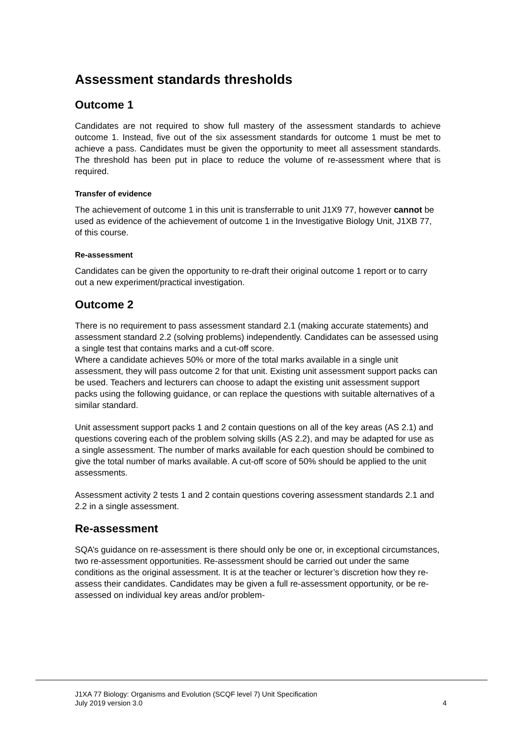Assessment standards thresholds
Outcome 1
Candidates are not required to show full mastery of the assessment standards to achieve outcome 1. Instead, five out of the six assessment standards for outcome 1 must be met to achieve a pass. Candidates must be given the opportunity to meet all assessment standards. The threshold has been put in place to reduce the volume of re-assessment where that is required.
Transfer of evidence
The achievement of outcome 1 in this unit is transferrable to unit J1X9 77, however cannot be used as evidence of the achievement of outcome 1 in the Investigative Biology Unit, J1XB 77, of this course.
Re-assessment
Candidates can be given the opportunity to re-draft their original outcome 1 report or to carry out a new experiment/practical investigation.
Outcome 2
There is no requirement to pass assessment standard 2.1 (making accurate statements) and assessment standard 2.2 (solving problems) independently. Candidates can be assessed using a single test that contains marks and a cut-off score.
Where a candidate achieves 50% or more of the total marks available in a single unit assessment, they will pass outcome 2 for that unit. Existing unit assessment support packs can be used. Teachers and lecturers can choose to adapt the existing unit assessment support packs using the following guidance, or can replace the questions with suitable alternatives of a similar standard.
Unit assessment support packs 1 and 2 contain questions on all of the key areas (AS 2.1) and questions covering each of the problem solving skills (AS 2.2), and may be adapted for use as a single assessment. The number of marks available for each question should be combined to give the total number of marks available. A cut-off score of 50% should be applied to the unit assessments.
Assessment activity 2 tests 1 and 2 contain questions covering assessment standards 2.1 and 2.2 in a single assessment.
Re-assessment
SQA’s guidance on re-assessment is there should only be one or, in exceptional circumstances, two re-assessment opportunities. Re-assessment should be carried out under the same conditions as the original assessment. It is at the teacher or lecturer’s discretion how they re-assess their candidates. Candidates may be given a full re-assessment opportunity, or be re-assessed on individual key areas and/or problem-
J1XA 77 Biology: Organisms and Evolution (SCQF level 7) Unit Specification
July 2019 version 3.0 4